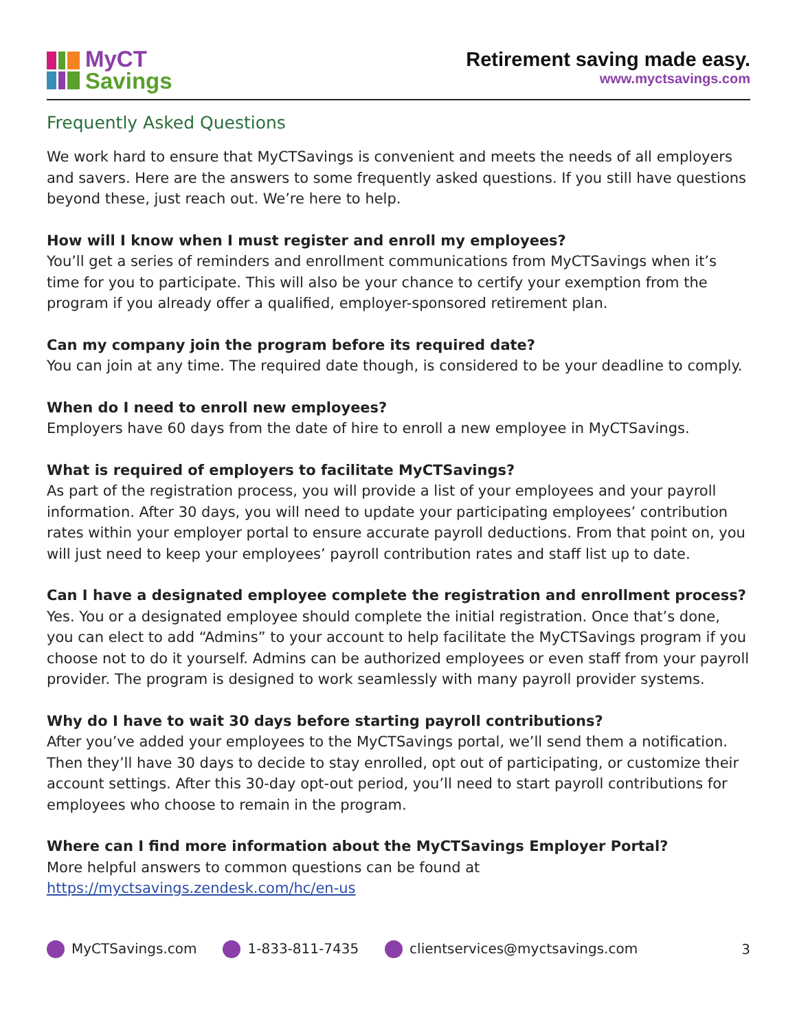MyCT
Savings
Retirement saving made easy.
www.myctsavings.com
Frequently Asked Questions
We work hard to ensure that MyCTSavings is convenient and meets the needs of all employers and savers. Here are the answers to some frequently asked questions. If you still have questions beyond these, just reach out. We’re here to help.
How will I know when I must register and enroll my employees?
You’ll get a series of reminders and enrollment communications from MyCTSavings when it’s time for you to participate. This will also be your chance to certify your exemption from the program if you already offer a qualified, employer-sponsored retirement plan.
Can my company join the program before its required date?
You can join at any time. The required date though, is considered to be your deadline to comply.
When do I need to enroll new employees?
Employers have 60 days from the date of hire to enroll a new employee in MyCTSavings.
What is required of employers to facilitate MyCTSavings?
As part of the registration process, you will provide a list of your employees and your payroll information. After 30 days, you will need to update your participating employees’ contribution rates within your employer portal to ensure accurate payroll deductions. From that point on, you will just need to keep your employees’ payroll contribution rates and staff list up to date.
Can I have a designated employee complete the registration and enrollment process?
Yes. You or a designated employee should complete the initial registration. Once that’s done, you can elect to add “Admins” to your account to help facilitate the MyCTSavings program if you choose not to do it yourself. Admins can be authorized employees or even staff from your payroll provider. The program is designed to work seamlessly with many payroll provider systems.
Why do I have to wait 30 days before starting payroll contributions?
After you’ve added your employees to the MyCTSavings portal, we’ll send them a notification. Then they’ll have 30 days to decide to stay enrolled, opt out of participating, or customize their account settings. After this 30-day opt-out period, you’ll need to start payroll contributions for employees who choose to remain in the program.
Where can I find more information about the MyCTSavings Employer Portal?
More helpful answers to common questions can be found at https://myctsavings.zendesk.com/hc/en-us
MyCTSavings.com 1-833-811-7435 clientservices@myctsavings.com 3